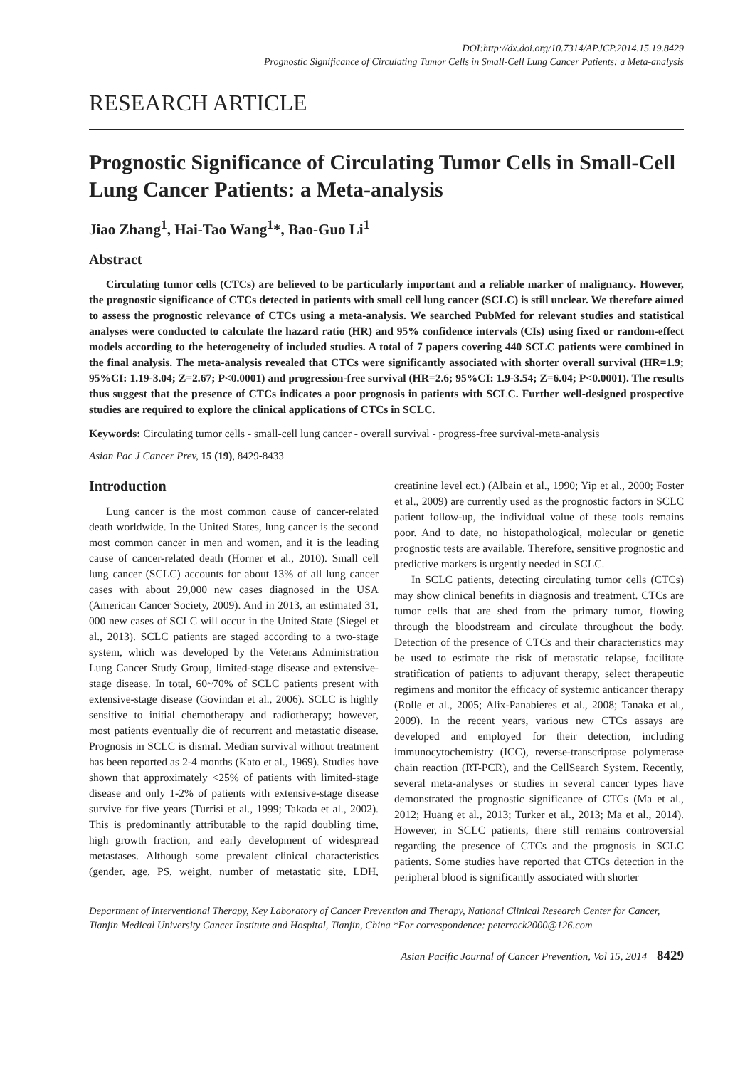DOI:http://dx.doi.org/10.7314/APJCP.2014.15.19.8429
Prognostic Significance of Circulating Tumor Cells in Small-Cell Lung Cancer Patients: a Meta-analysis
RESEARCH ARTICLE
Prognostic Significance of Circulating Tumor Cells in Small-Cell Lung Cancer Patients: a Meta-analysis
Jiao Zhang<sup>1</sup>, Hai-Tao Wang<sup>1</sup>*, Bao-Guo Li<sup>1</sup>
Abstract
Circulating tumor cells (CTCs) are believed to be particularly important and a reliable marker of malignancy. However, the prognostic significance of CTCs detected in patients with small cell lung cancer (SCLC) is still unclear. We therefore aimed to assess the prognostic relevance of CTCs using a meta-analysis. We searched PubMed for relevant studies and statistical analyses were conducted to calculate the hazard ratio (HR) and 95% confidence intervals (CIs) using fixed or random-effect models according to the heterogeneity of included studies. A total of 7 papers covering 440 SCLC patients were combined in the final analysis. The meta-analysis revealed that CTCs were significantly associated with shorter overall survival (HR=1.9; 95%CI: 1.19-3.04; Z=2.67; P<0.0001) and progression-free survival (HR=2.6; 95%CI: 1.9-3.54; Z=6.04; P<0.0001). The results thus suggest that the presence of CTCs indicates a poor prognosis in patients with SCLC. Further well-designed prospective studies are required to explore the clinical applications of CTCs in SCLC.
Keywords: Circulating tumor cells - small-cell lung cancer - overall survival - progress-free survival-meta-analysis
Asian Pac J Cancer Prev, 15 (19), 8429-8433
Introduction
Lung cancer is the most common cause of cancer-related death worldwide. In the United States, lung cancer is the second most common cancer in men and women, and it is the leading cause of cancer-related death (Horner et al., 2010). Small cell lung cancer (SCLC) accounts for about 13% of all lung cancer cases with about 29,000 new cases diagnosed in the USA (American Cancer Society, 2009). And in 2013, an estimated 31, 000 new cases of SCLC will occur in the United State (Siegel et al., 2013). SCLC patients are staged according to a two-stage system, which was developed by the Veterans Administration Lung Cancer Study Group, limited-stage disease and extensive-stage disease. In total, 60~70% of SCLC patients present with extensive-stage disease (Govindan et al., 2006). SCLC is highly sensitive to initial chemotherapy and radiotherapy; however, most patients eventually die of recurrent and metastatic disease. Prognosis in SCLC is dismal. Median survival without treatment has been reported as 2-4 months (Kato et al., 1969). Studies have shown that approximately <25% of patients with limited-stage disease and only 1-2% of patients with extensive-stage disease survive for five years (Turrisi et al., 1999; Takada et al., 2002). This is predominantly attributable to the rapid doubling time, high growth fraction, and early development of widespread metastases. Although some prevalent clinical characteristics (gender, age, PS, weight, number of metastatic site, LDH, creatinine level ect.) (Albain et al., 1990; Yip et al., 2000; Foster et al., 2009) are currently used as the prognostic factors in SCLC patient follow-up, the individual value of these tools remains poor. And to date, no histopathological, molecular or genetic prognostic tests are available. Therefore, sensitive prognostic and predictive markers is urgently needed in SCLC.
In SCLC patients, detecting circulating tumor cells (CTCs) may show clinical benefits in diagnosis and treatment. CTCs are tumor cells that are shed from the primary tumor, flowing through the bloodstream and circulate throughout the body. Detection of the presence of CTCs and their characteristics may be used to estimate the risk of metastatic relapse, facilitate stratification of patients to adjuvant therapy, select therapeutic regimens and monitor the efficacy of systemic anticancer therapy (Rolle et al., 2005; Alix-Panabieres et al., 2008; Tanaka et al., 2009). In the recent years, various new CTCs assays are developed and employed for their detection, including immunocytochemistry (ICC), reverse-transcriptase polymerase chain reaction (RT-PCR), and the CellSearch System. Recently, several meta-analyses or studies in several cancer types have demonstrated the prognostic significance of CTCs (Ma et al., 2012; Huang et al., 2013; Turker et al., 2013; Ma et al., 2014). However, in SCLC patients, there still remains controversial regarding the presence of CTCs and the prognosis in SCLC patients. Some studies have reported that CTCs detection in the peripheral blood is significantly associated with shorter
Department of Interventional Therapy, Key Laboratory of Cancer Prevention and Therapy, National Clinical Research Center for Cancer, Tianjin Medical University Cancer Institute and Hospital, Tianjin, China *For correspondence: peterrock2000@126.com
Asian Pacific Journal of Cancer Prevention, Vol 15, 2014 8429